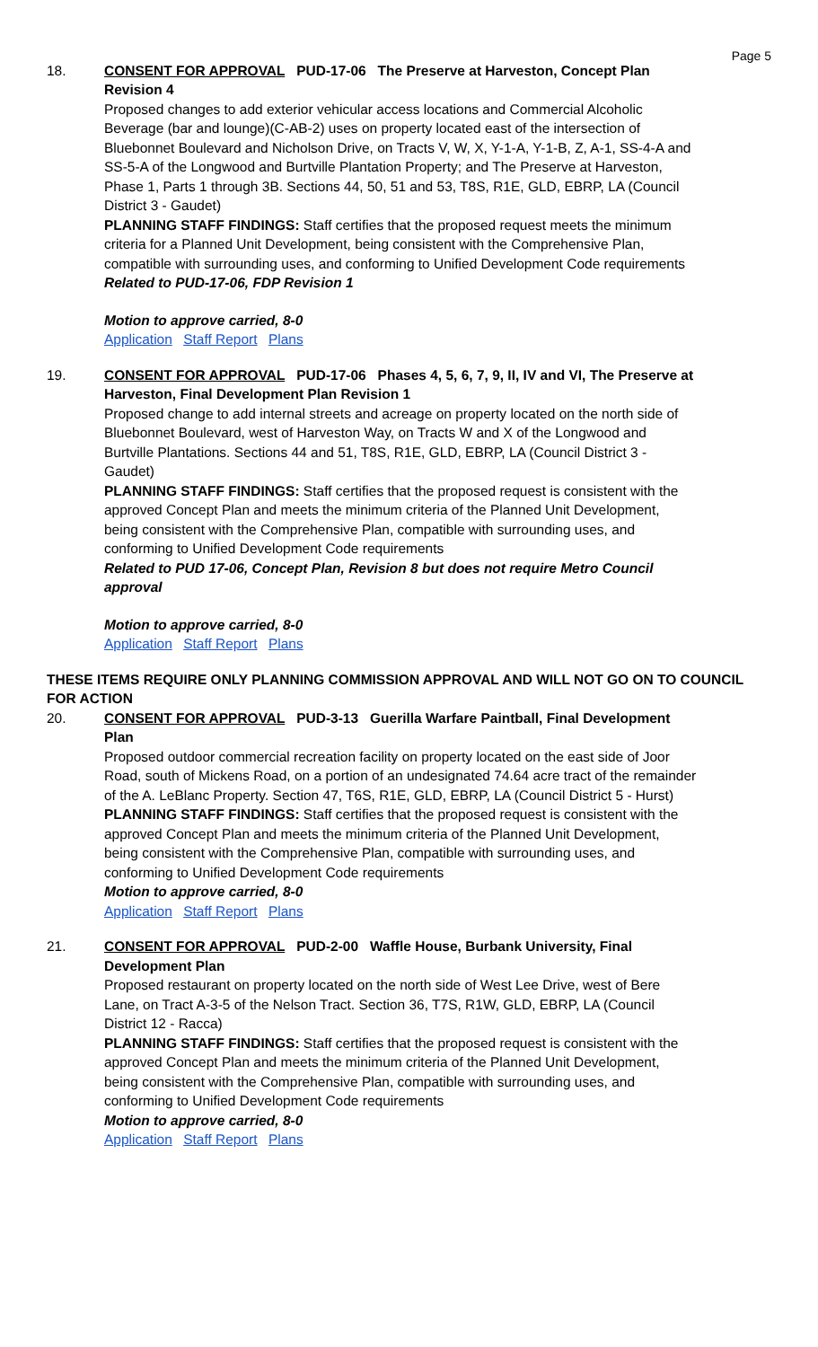Page 5
18. CONSENT FOR APPROVAL PUD-17-06 The Preserve at Harveston, Concept Plan Revision 4
Proposed changes to add exterior vehicular access locations and Commercial Alcoholic Beverage (bar and lounge)(C-AB-2) uses on property located east of the intersection of Bluebonnet Boulevard and Nicholson Drive, on Tracts V, W, X, Y-1-A, Y-1-B, Z, A-1, SS-4-A and SS-5-A of the Longwood and Burtville Plantation Property; and The Preserve at Harveston, Phase 1, Parts 1 through 3B. Sections 44, 50, 51 and 53, T8S, R1E, GLD, EBRP, LA (Council District 3 - Gaudet)
PLANNING STAFF FINDINGS: Staff certifies that the proposed request meets the minimum criteria for a Planned Unit Development, being consistent with the Comprehensive Plan, compatible with surrounding uses, and conforming to Unified Development Code requirements
Related to PUD-17-06, FDP Revision 1
Motion to approve carried, 8-0
Application Staff Report Plans
19. CONSENT FOR APPROVAL PUD-17-06 Phases 4, 5, 6, 7, 9, II, IV and VI, The Preserve at Harveston, Final Development Plan Revision 1
Proposed change to add internal streets and acreage on property located on the north side of Bluebonnet Boulevard, west of Harveston Way, on Tracts W and X of the Longwood and Burtville Plantations. Sections 44 and 51, T8S, R1E, GLD, EBRP, LA (Council District 3 - Gaudet)
PLANNING STAFF FINDINGS: Staff certifies that the proposed request is consistent with the approved Concept Plan and meets the minimum criteria of the Planned Unit Development, being consistent with the Comprehensive Plan, compatible with surrounding uses, and conforming to Unified Development Code requirements
Related to PUD 17-06, Concept Plan, Revision 8 but does not require Metro Council approval
Motion to approve carried, 8-0
Application Staff Report Plans
THESE ITEMS REQUIRE ONLY PLANNING COMMISSION APPROVAL AND WILL NOT GO ON TO COUNCIL FOR ACTION
20. CONSENT FOR APPROVAL PUD-3-13 Guerilla Warfare Paintball, Final Development Plan
Proposed outdoor commercial recreation facility on property located on the east side of Joor Road, south of Mickens Road, on a portion of an undesignated 74.64 acre tract of the remainder of the A. LeBlanc Property. Section 47, T6S, R1E, GLD, EBRP, LA (Council District 5 - Hurst)
PLANNING STAFF FINDINGS: Staff certifies that the proposed request is consistent with the approved Concept Plan and meets the minimum criteria of the Planned Unit Development, being consistent with the Comprehensive Plan, compatible with surrounding uses, and conforming to Unified Development Code requirements
Motion to approve carried, 8-0
Application Staff Report Plans
21. CONSENT FOR APPROVAL PUD-2-00 Waffle House, Burbank University, Final Development Plan
Proposed restaurant on property located on the north side of West Lee Drive, west of Bere Lane, on Tract A-3-5 of the Nelson Tract. Section 36, T7S, R1W, GLD, EBRP, LA (Council District 12 - Racca)
PLANNING STAFF FINDINGS: Staff certifies that the proposed request is consistent with the approved Concept Plan and meets the minimum criteria of the Planned Unit Development, being consistent with the Comprehensive Plan, compatible with surrounding uses, and conforming to Unified Development Code requirements
Motion to approve carried, 8-0
Application Staff Report Plans